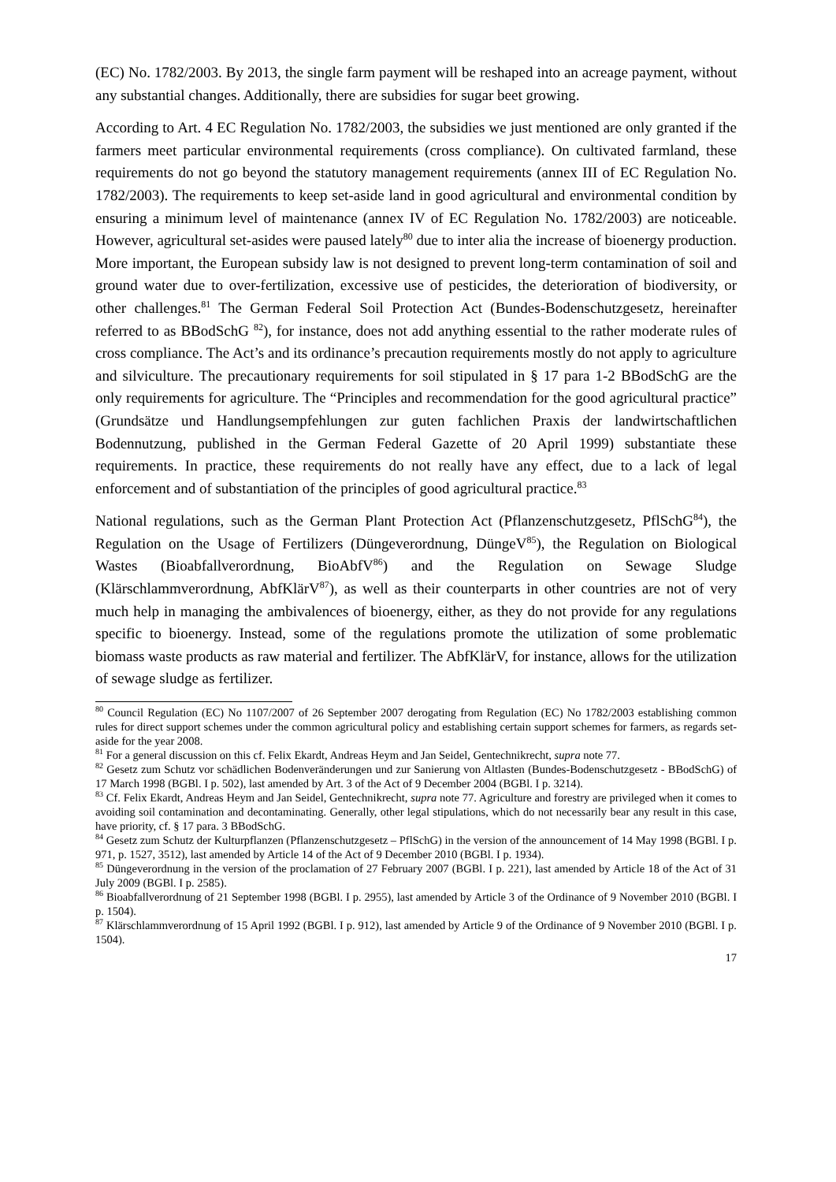(EC) No. 1782/2003. By 2013, the single farm payment will be reshaped into an acreage payment, without any substantial changes. Additionally, there are subsidies for sugar beet growing.
According to Art. 4 EC Regulation No. 1782/2003, the subsidies we just mentioned are only granted if the farmers meet particular environmental requirements (cross compliance). On cultivated farmland, these requirements do not go beyond the statutory management requirements (annex III of EC Regulation No. 1782/2003). The requirements to keep set-aside land in good agricultural and environmental condition by ensuring a minimum level of maintenance (annex IV of EC Regulation No. 1782/2003) are noticeable. However, agricultural set-asides were paused lately<sup>80</sup> due to inter alia the increase of bioenergy production. More important, the European subsidy law is not designed to prevent long-term contamination of soil and ground water due to over-fertilization, excessive use of pesticides, the deterioration of biodiversity, or other challenges.<sup>81</sup> The German Federal Soil Protection Act (Bundes-Bodenschutzgesetz, hereinafter referred to as BBodSchG <sup>82</sup>), for instance, does not add anything essential to the rather moderate rules of cross compliance. The Act’s and its ordinance’s precaution requirements mostly do not apply to agriculture and silviculture. The precautionary requirements for soil stipulated in § 17 para 1-2 BBodSchG are the only requirements for agriculture. The “Principles and recommendation for the good agricultural practice” (Grundsätze und Handlungsempfehlungen zur guten fachlichen Praxis der landwirtschaftlichen Bodennutzung, published in the German Federal Gazette of 20 April 1999) substantiate these requirements. In practice, these requirements do not really have any effect, due to a lack of legal enforcement and of substantiation of the principles of good agricultural practice.<sup>83</sup>
National regulations, such as the German Plant Protection Act (Pflanzenschutzgesetz, PflSchG<sup>84</sup>), the Regulation on the Usage of Fertilizers (Düngeverordnung, DüngeV<sup>85</sup>), the Regulation on Biological Wastes (Bioabfallverordnung, BioAbfV<sup>86</sup>) and the Regulation on Sewage Sludge (Klärschlammverordnung, AbfKlärV<sup>87</sup>), as well as their counterparts in other countries are not of very much help in managing the ambivalences of bioenergy, either, as they do not provide for any regulations specific to bioenergy. Instead, some of the regulations promote the utilization of some problematic biomass waste products as raw material and fertilizer. The AbfKlärV, for instance, allows for the utilization of sewage sludge as fertilizer.
<sup>80</sup> Council Regulation (EC) No 1107/2007 of 26 September 2007 derogating from Regulation (EC) No 1782/2003 establishing common rules for direct support schemes under the common agricultural policy and establishing certain support schemes for farmers, as regards set-aside for the year 2008.
<sup>81</sup> For a general discussion on this cf. Felix Ekardt, Andreas Heym and Jan Seidel, Gentechnikrecht, supra note 77.
<sup>82</sup> Gesetz zum Schutz vor schädlichen Bodenveränderungen und zur Sanierung von Altlasten (Bundes-Bodenschutzgesetz - BBodSchG) of 17 March 1998 (BGBl. I p. 502), last amended by Art. 3 of the Act of 9 December 2004 (BGBl. I p. 3214).
<sup>83</sup> Cf. Felix Ekardt, Andreas Heym and Jan Seidel, Gentechnikrecht, supra note 77. Agriculture and forestry are privileged when it comes to avoiding soil contamination and decontaminating. Generally, other legal stipulations, which do not necessarily bear any result in this case, have priority, cf. § 17 para. 3 BBodSchG.
<sup>84</sup> Gesetz zum Schutz der Kulturpflanzen (Pflanzenschutzgesetz – PflSchG) in the version of the announcement of 14 May 1998 (BGBl. I p. 971, p. 1527, 3512), last amended by Article 14 of the Act of 9 December 2010 (BGBl. I p. 1934).
<sup>85</sup> Düngeverordnung in the version of the proclamation of 27 February 2007 (BGBl. I p. 221), last amended by Article 18 of the Act of 31 July 2009 (BGBl. I p. 2585).
<sup>86</sup> Bioabfallverordnung of 21 September 1998 (BGBl. I p. 2955), last amended by Article 3 of the Ordinance of 9 November 2010 (BGBl. I p. 1504).
<sup>87</sup> Klärschlammverordnung of 15 April 1992 (BGBl. I p. 912), last amended by Article 9 of the Ordinance of 9 November 2010 (BGBl. I p. 1504).
17